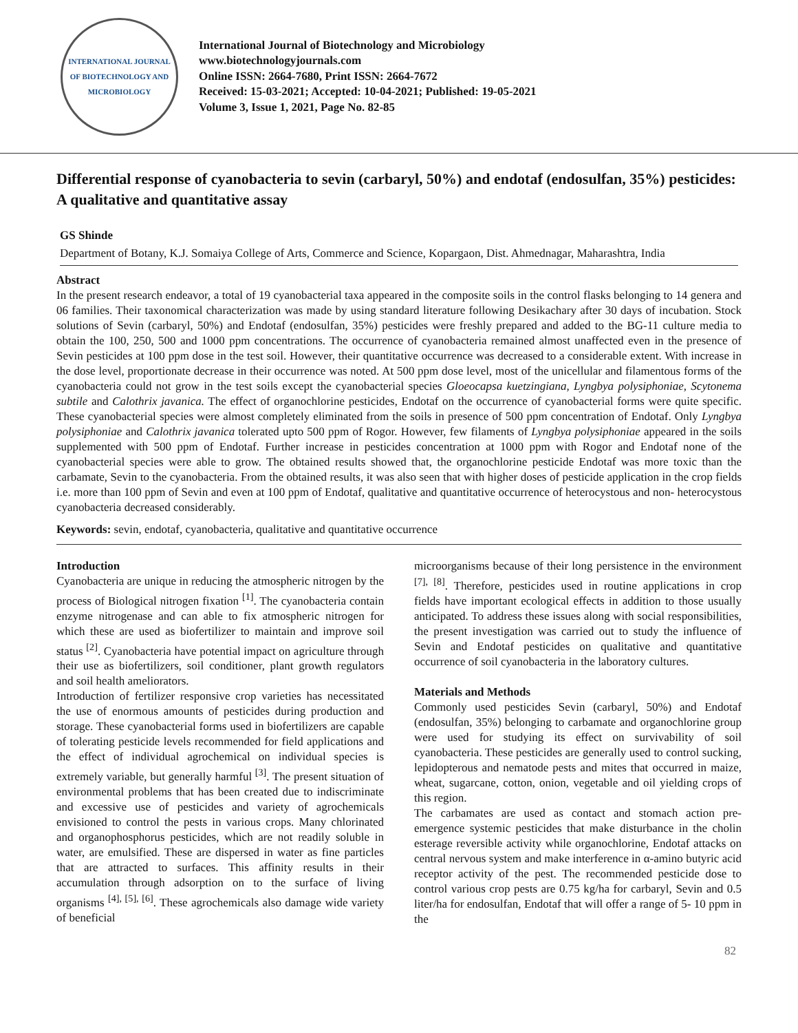INTERNATIONAL JOURNAL OF BIOTECHNOLOGY AND MICROBIOLOGY
International Journal of Biotechnology and Microbiology
www.biotechnologyjournals.com
Online ISSN: 2664-7680, Print ISSN: 2664-7672
Received: 15-03-2021; Accepted: 10-04-2021; Published: 19-05-2021
Volume 3, Issue 1, 2021, Page No. 82-85
Differential response of cyanobacteria to sevin (carbaryl, 50%) and endotaf (endosulfan, 35%) pesticides: A qualitative and quantitative assay
GS Shinde
Department of Botany, K.J. Somaiya College of Arts, Commerce and Science, Kopargaon, Dist. Ahmednagar, Maharashtra, India
Abstract
In the present research endeavor, a total of 19 cyanobacterial taxa appeared in the composite soils in the control flasks belonging to 14 genera and 06 families. Their taxonomical characterization was made by using standard literature following Desikachary after 30 days of incubation. Stock solutions of Sevin (carbaryl, 50%) and Endotaf (endosulfan, 35%) pesticides were freshly prepared and added to the BG-11 culture media to obtain the 100, 250, 500 and 1000 ppm concentrations. The occurrence of cyanobacteria remained almost unaffected even in the presence of Sevin pesticides at 100 ppm dose in the test soil. However, their quantitative occurrence was decreased to a considerable extent. With increase in the dose level, proportionate decrease in their occurrence was noted. At 500 ppm dose level, most of the unicellular and filamentous forms of the cyanobacteria could not grow in the test soils except the cyanobacterial species Gloeocapsa kuetzingiana, Lyngbya polysiphoniae, Scytonema subtile and Calothrix javanica. The effect of organochlorine pesticides, Endotaf on the occurrence of cyanobacterial forms were quite specific. These cyanobacterial species were almost completely eliminated from the soils in presence of 500 ppm concentration of Endotaf. Only Lyngbya polysiphoniae and Calothrix javanica tolerated upto 500 ppm of Rogor. However, few filaments of Lyngbya polysiphoniae appeared in the soils supplemented with 500 ppm of Endotaf. Further increase in pesticides concentration at 1000 ppm with Rogor and Endotaf none of the cyanobacterial species were able to grow. The obtained results showed that, the organochlorine pesticide Endotaf was more toxic than the carbamate, Sevin to the cyanobacteria. From the obtained results, it was also seen that with higher doses of pesticide application in the crop fields i.e. more than 100 ppm of Sevin and even at 100 ppm of Endotaf, qualitative and quantitative occurrence of heterocystous and non- heterocystous cyanobacteria decreased considerably.
Keywords: sevin, endotaf, cyanobacteria, qualitative and quantitative occurrence
Introduction
Cyanobacteria are unique in reducing the atmospheric nitrogen by the process of Biological nitrogen fixation <sup>[1]</sup>. The cyanobacteria contain enzyme nitrogenase and can able to fix atmospheric nitrogen for which these are used as biofertilizer to maintain and improve soil status <sup>[2]</sup>. Cyanobacteria have potential impact on agriculture through their use as biofertilizers, soil conditioner, plant growth regulators and soil health ameliorators.
Introduction of fertilizer responsive crop varieties has necessitated the use of enormous amounts of pesticides during production and storage. These cyanobacterial forms used in biofertilizers are capable of tolerating pesticide levels recommended for field applications and the effect of individual agrochemical on individual species is extremely variable, but generally harmful <sup>[3]</sup>. The present situation of environmental problems that has been created due to indiscriminate and excessive use of pesticides and variety of agrochemicals envisioned to control the pests in various crops. Many chlorinated and organophosphorus pesticides, which are not readily soluble in water, are emulsified. These are dispersed in water as fine particles that are attracted to surfaces. This affinity results in their accumulation through adsorption on to the surface of living organisms <sup>[4], [5], [6]</sup>. These agrochemicals also damage wide variety of beneficial
microorganisms because of their long persistence in the environment <sup>[7], [8]</sup>. Therefore, pesticides used in routine applications in crop fields have important ecological effects in addition to those usually anticipated. To address these issues along with social responsibilities, the present investigation was carried out to study the influence of Sevin and Endotaf pesticides on qualitative and quantitative occurrence of soil cyanobacteria in the laboratory cultures.
Materials and Methods
Commonly used pesticides Sevin (carbaryl, 50%) and Endotaf (endosulfan, 35%) belonging to carbamate and organochlorine group were used for studying its effect on survivability of soil cyanobacteria. These pesticides are generally used to control sucking, lepidopterous and nematode pests and mites that occurred in maize, wheat, sugarcane, cotton, onion, vegetable and oil yielding crops of this region.
The carbamates are used as contact and stomach action pre-emergence systemic pesticides that make disturbance in the cholin esterage reversible activity while organochlorine, Endotaf attacks on central nervous system and make interference in α-amino butyric acid receptor activity of the pest. The recommended pesticide dose to control various crop pests are 0.75 kg/ha for carbaryl, Sevin and 0.5 liter/ha for endosulfan, Endotaf that will offer a range of 5- 10 ppm in the
82